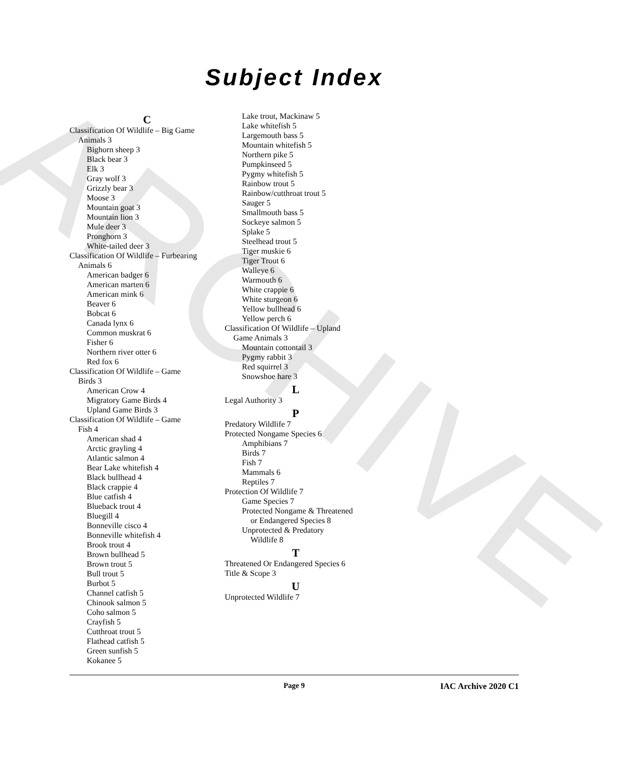ARCHIVE
Subject Index
C
Classification Of Wildlife – Big Game
Animals 3
Bighorn sheep 3
Black bear 3
Elk 3
Gray wolf 3
Grizzly bear 3
Moose 3
Mountain goat 3
Mountain lion 3
Mule deer 3
Pronghorn 3
White-tailed deer 3
Classification Of Wildlife – Furbearing
Animals 6
American badger 6
American marten 6
American mink 6
Beaver 6
Bobcat 6
Canada lynx 6
Common muskrat 6
Fisher 6
Northern river otter 6
Red fox 6
Classification Of Wildlife – Game
Birds 3
American Crow 4
Migratory Game Birds 4
Upland Game Birds 3
Classification Of Wildlife – Game
Fish 4
American shad 4
Arctic grayling 4
Atlantic salmon 4
Bear Lake whitefish 4
Black bullhead 4
Black crappie 4
Blue catfish 4
Blueback trout 4
Bluegill 4
Bonneville cisco 4
Bonneville whitefish 4
Brook trout 4
Brown bullhead 5
Brown trout 5
Bull trout 5
Burbot 5
Channel catfish 5
Chinook salmon 5
Coho salmon 5
Crayfish 5
Cutthroat trout 5
Flathead catfish 5
Green sunfish 5
Kokanee 5
Lake trout, Mackinaw 5
Lake whitefish 5
Largemouth bass 5
Mountain whitefish 5
Northern pike 5
Pumpkinseed 5
Pygmy whitefish 5
Rainbow trout 5
Rainbow/cutthroat trout 5
Sauger 5
Smallmouth bass 5
Sockeye salmon 5
Splake 5
Steelhead trout 5
Tiger muskie 6
Tiger Trout 6
Walleye 6
Warmouth 6
White crappie 6
White sturgeon 6
Yellow bullhead 6
Yellow perch 6
Classification Of Wildlife – Upland
Game Animals 3
Mountain cottontail 3
Pygmy rabbit 3
Red squirrel 3
Snowshoe hare 3
L
Legal Authority 3
P
Predatory Wildlife 7
Protected Nongame Species 6
Amphibians 7
Birds 7
Fish 7
Mammals 6
Reptiles 7
Protection Of Wildlife 7
Game Species 7
Protected Nongame & Threatened
or Endangered Species 8
Unprotected & Predatory
Wildlife 8
T
Threatened Or Endangered Species 6
Title & Scope 3
U
Unprotected Wildlife 7
Page 9 IAC Archive 2020 C1